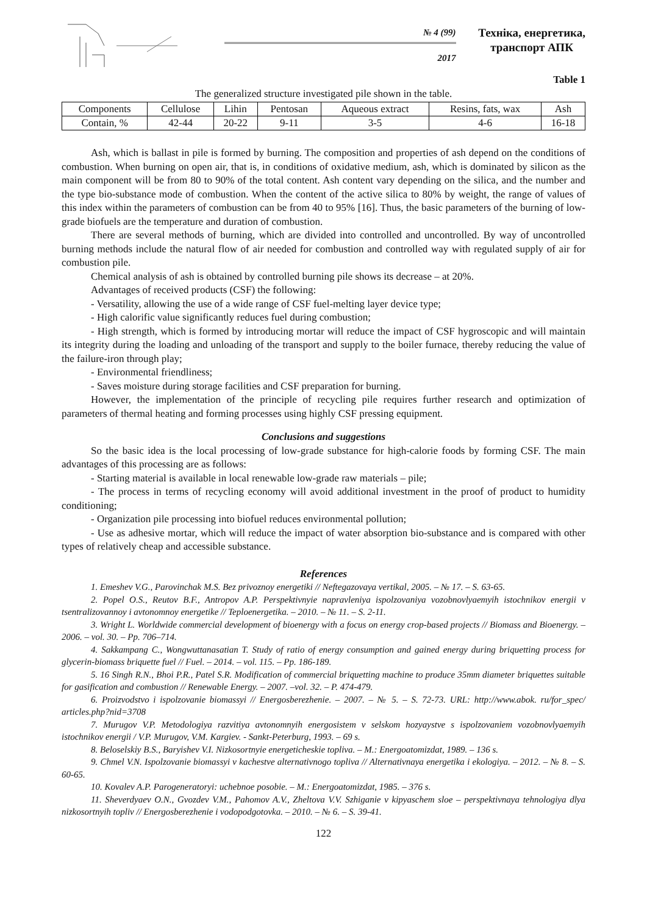№ 4 (99)
2017
Техніка, енергетика,
транспорт АПК
Table 1
The generalized structure investigated pile shown in the table.
| Components | Cellulose | Lihin | Pentosan | Aqueous extract | Resins, fats, wax | Ash |
| --- | --- | --- | --- | --- | --- | --- |
| Contain, % | 42-44 | 20-22 | 9-11 | 3-5 | 4-6 | 16-18 |
Ash, which is ballast in pile is formed by burning. The composition and properties of ash depend on the conditions of combustion. When burning on open air, that is, in conditions of oxidative medium, ash, which is dominated by silicon as the main component will be from 80 to 90% of the total content. Ash content vary depending on the silica, and the number and the type bio-substance mode of combustion. When the content of the active silica to 80% by weight, the range of values of this index within the parameters of combustion can be from 40 to 95% [16]. Thus, the basic parameters of the burning of low-grade biofuels are the temperature and duration of combustion.
There are several methods of burning, which are divided into controlled and uncontrolled. By way of uncontrolled burning methods include the natural flow of air needed for combustion and controlled way with regulated supply of air for combustion pile.
Chemical analysis of ash is obtained by controlled burning pile shows its decrease – at 20%.
Advantages of received products (CSF) the following:
- Versatility, allowing the use of a wide range of CSF fuel-melting layer device type;
- High calorific value significantly reduces fuel during combustion;
- High strength, which is formed by introducing mortar will reduce the impact of CSF hygroscopic and will maintain its integrity during the loading and unloading of the transport and supply to the boiler furnace, thereby reducing the value of the failure-iron through play;
- Environmental friendliness;
- Saves moisture during storage facilities and CSF preparation for burning.
However, the implementation of the principle of recycling pile requires further research and optimization of parameters of thermal heating and forming processes using highly CSF pressing equipment.
Conclusions and suggestions
So the basic idea is the local processing of low-grade substance for high-calorie foods by forming CSF. The main advantages of this processing are as follows:
- Starting material is available in local renewable low-grade raw materials – pile;
- The process in terms of recycling economy will avoid additional investment in the proof of product to humidity conditioning;
- Organization pile processing into biofuel reduces environmental pollution;
- Use as adhesive mortar, which will reduce the impact of water absorption bio-substance and is compared with other types of relatively cheap and accessible substance.
References
1. Emeshev V.G., Parovinchak M.S. Bez privoznoy energetiki // Neftegazovaya vertikal, 2005. – № 17. – S. 63-65.
2. Popel O.S., Reutov B.F., Antropov A.P. Perspektivnyie napravleniya ispolzovaniya vozobnovlyaemyih istochnikov energii v tsentralizovannoy i avtonomnoy energetike // Teploenergetika. – 2010. – № 11. – S. 2-11.
3. Wright L. Worldwide commercial development of bioenergy with a focus on energy crop-based projects // Biomass and Bioenergy. – 2006. – vol. 30. – Pp. 706–714.
4. Sakkampang C., Wongwuttanasatian T. Study of ratio of energy consumption and gained energy during briquetting process for glycerin-biomass briquette fuel // Fuel. – 2014. – vol. 115. – Pp. 186-189.
5. 16 Singh R.N., Bhoi P.R., Patel S.R. Modification of commercial briquetting machine to produce 35mm diameter briquettes suitable for gasification and combustion // Renewable Energy. – 2007. –vol. 32. – P. 474-479.
6. Proizvodstvo i ispolzovanie biomassyi // Energosberezhenie. – 2007. – № 5. – S. 72-73. URL: http://www.abok. ru/for_spec/ articles.php?nid=3708
7. Murugov V.P. Metodologiya razvitiya avtonomnyih energosistem v selskom hozyaystve s ispolzovaniem vozobnovlyaemyih istochnikov energii / V.P. Murugov, V.M. Kargiev. - Sankt-Peterburg, 1993. – 69 s.
8. Beloselskiy B.S., Baryishev V.I. Nizkosortnyie energeticheskie topliva. – M.: Energoatomizdat, 1989. – 136 s.
9. Chmel V.N. Ispolzovanie biomassyi v kachestve alternativnogo topliva // Alternativnaya energetika i ekologiya. – 2012. – № 8. – S. 60-65.
10. Kovalev A.P. Parogeneratoryi: uchebnoe posobie. – M.: Energoatomizdat, 1985. – 376 s.
11. Sheverdyaev O.N., Gvozdev V.M., Pahomov A.V., Zheltova V.V. Szhiganie v kipyaschem sloe – perspektivnaya tehnologiya dlya nizkosortnyih topliv // Energosberezhenie i vodopodgotovka. – 2010. – № 6. – S. 39-41.
122